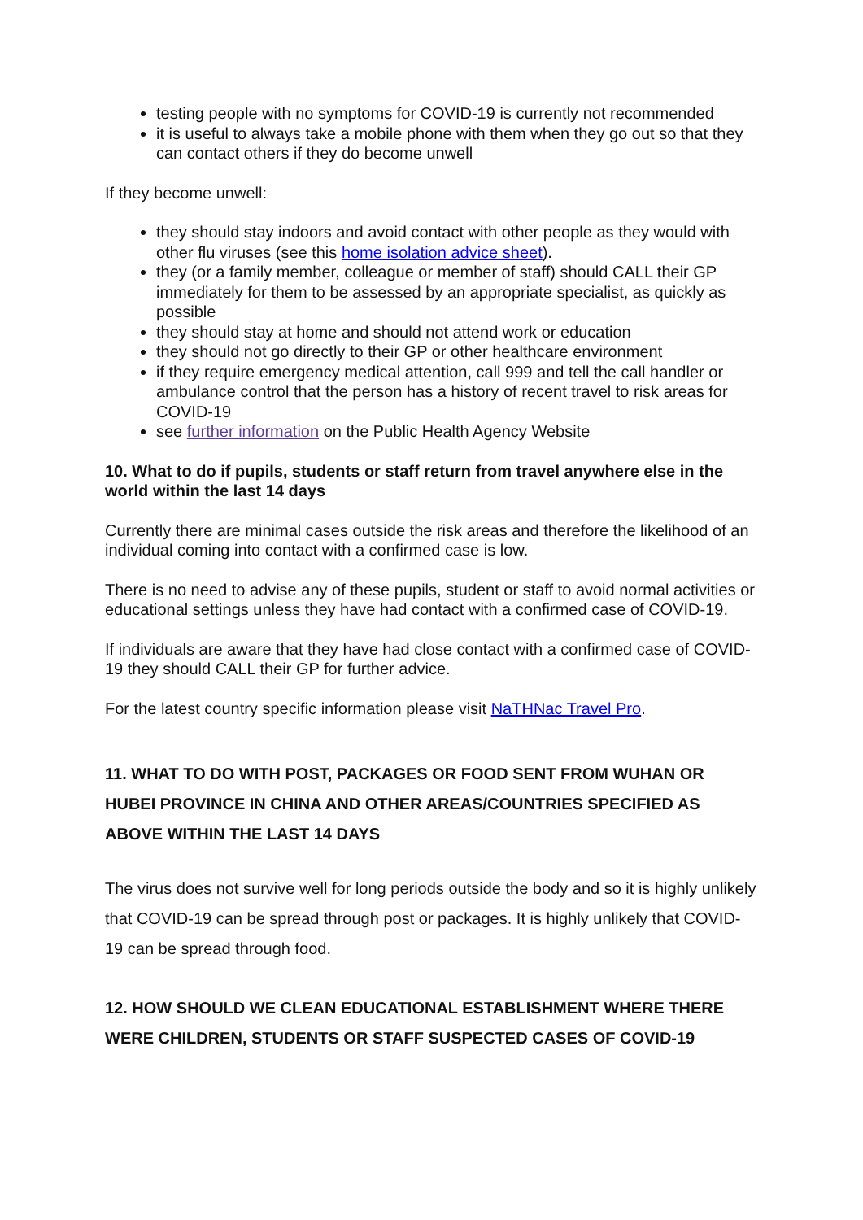testing people with no symptoms for COVID-19 is currently not recommended
it is useful to always take a mobile phone with them when they go out so that they can contact others if they do become unwell
If they become unwell:
they should stay indoors and avoid contact with other people as they would with other flu viruses (see this home isolation advice sheet).
they (or a family member, colleague or member of staff) should CALL their GP immediately for them to be assessed by an appropriate specialist, as quickly as possible
they should stay at home and should not attend work or education
they should not go directly to their GP or other healthcare environment
if they require emergency medical attention, call 999 and tell the call handler or ambulance control that the person has a history of recent travel to risk areas for COVID-19
see further information on the Public Health Agency Website
10. What to do if pupils, students or staff return from travel anywhere else in the world within the last 14 days
Currently there are minimal cases outside the risk areas and therefore the likelihood of an individual coming into contact with a confirmed case is low.
There is no need to advise any of these pupils, student or staff to avoid normal activities or educational settings unless they have had contact with a confirmed case of COVID-19.
If individuals are aware that they have had close contact with a confirmed case of COVID-19 they should CALL their GP for further advice.
For the latest country specific information please visit NaTHNac Travel Pro.
11. WHAT TO DO WITH POST, PACKAGES OR FOOD SENT FROM WUHAN OR HUBEI PROVINCE IN CHINA AND OTHER AREAS/COUNTRIES SPECIFIED AS ABOVE WITHIN THE LAST 14 DAYS
The virus does not survive well for long periods outside the body and so it is highly unlikely that COVID-19 can be spread through post or packages. It is highly unlikely that COVID-19 can be spread through food.
12. HOW SHOULD WE CLEAN EDUCATIONAL ESTABLISHMENT WHERE THERE WERE CHILDREN, STUDENTS OR STAFF SUSPECTED CASES OF COVID-19